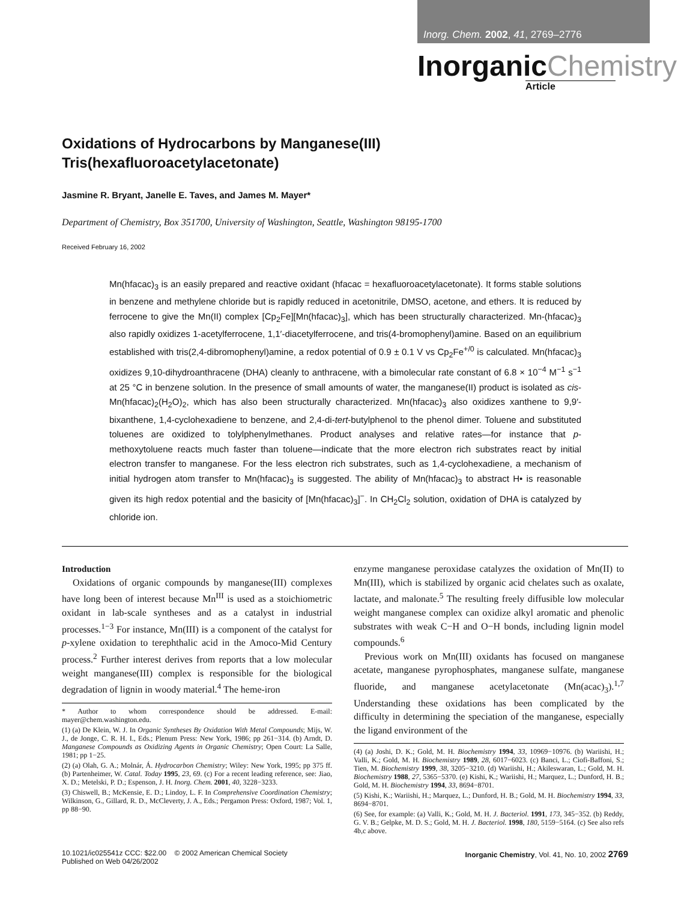Inorg. Chem. 2002, 41, 2769–2776
InorganicChemistry
Article
Oxidations of Hydrocarbons by Manganese(III)
Tris(hexafluoroacetylacetonate)
Jasmine R. Bryant, Janelle E. Taves, and James M. Mayer*
Department of Chemistry, Box 351700, University of Washington, Seattle, Washington 98195-1700
Received February 16, 2002
Mn(hfacac)<sub>3</sub> is an easily prepared and reactive oxidant (hfacac = hexafluoroacetylacetonate). It forms stable solutions in benzene and methylene chloride but is rapidly reduced in acetonitrile, DMSO, acetone, and ethers. It is reduced by ferrocene to give the Mn(II) complex [Cp<sub>2</sub>Fe][Mn(hfacac)<sub>3</sub>], which has been structurally characterized. Mn-(hfacac)<sub>3</sub> also rapidly oxidizes 1-acetylferrocene, 1,1′-diacetylferrocene, and tris(4-bromophenyl)amine. Based on an equilibrium established with tris(2,4-dibromophenyl)amine, a redox potential of 0.9 ± 0.1 V vs Cp<sub>2</sub>Fe<sup>+/0</sup> is calculated. Mn(hfacac)<sub>3</sub> oxidizes 9,10-dihydroanthracene (DHA) cleanly to anthracene, with a bimolecular rate constant of 6.8 × 10<sup>−4</sup> M<sup>−1</sup> s<sup>−1</sup> at 25 °C in benzene solution. In the presence of small amounts of water, the manganese(II) product is isolated as cis-Mn(hfacac)<sub>2</sub>(H<sub>2</sub>O)<sub>2</sub>, which has also been structurally characterized. Mn(hfacac)<sub>3</sub> also oxidizes xanthene to 9,9′-bixanthene, 1,4-cyclohexadiene to benzene, and 2,4-di-tert-butylphenol to the phenol dimer. Toluene and substituted toluenes are oxidized to tolylphenylmethanes. Product analyses and relative rates—for instance that p-methoxytoluene reacts much faster than toluene—indicate that the more electron rich substrates react by initial electron transfer to manganese. For the less electron rich substrates, such as 1,4-cyclohexadiene, a mechanism of initial hydrogen atom transfer to Mn(hfacac)<sub>3</sub> is suggested. The ability of Mn(hfacac)<sub>3</sub> to abstract H• is reasonable given its high redox potential and the basicity of [Mn(hfacac)<sub>3</sub>]<sup>−</sup>. In CH<sub>2</sub>Cl<sub>2</sub> solution, oxidation of DHA is catalyzed by chloride ion.
Introduction
Oxidations of organic compounds by manganese(III) complexes have long been of interest because Mn<sup>III</sup> is used as a stoichiometric oxidant in lab-scale syntheses and as a catalyst in industrial processes.<sup>1−3</sup> For instance, Mn(III) is a component of the catalyst for p-xylene oxidation to terephthalic acid in the Amoco-Mid Century process.<sup>2</sup> Further interest derives from reports that a low molecular weight manganese(III) complex is responsible for the biological degradation of lignin in woody material.<sup>4</sup> The heme-iron
* Author to whom correspondence should be addressed. E-mail: mayer@chem.washington.edu.
(1) (a) De Klein, W. J. In Organic Syntheses By Oxidation With Metal Compounds; Mijs, W. J., de Jonge, C. R. H. I., Eds.; Plenum Press: New York, 1986; pp 261−314. (b) Arndt, D. Manganese Compounds as Oxidizing Agents in Organic Chemistry; Open Court: La Salle, 1981; pp 1−25.
(2) (a) Olah, G. A.; Molnár, Á. Hydrocarbon Chemistry; Wiley: New York, 1995; pp 375 ff. (b) Partenheimer, W. Catal. Today 1995, 23, 69. (c) For a recent leading reference, see: Jiao, X. D.; Metelski, P. D.; Espenson, J. H. Inorg. Chem. 2001, 40, 3228−3233.
(3) Chiswell, B.; McKensie, E. D.; Lindoy, L. F. In Comprehensive Coordination Chemistry; Wilkinson, G., Gillard, R. D., McCleverty, J. A., Eds.; Pergamon Press: Oxford, 1987; Vol. 1, pp 88−90.
enzyme manganese peroxidase catalyzes the oxidation of Mn(II) to Mn(III), which is stabilized by organic acid chelates such as oxalate, lactate, and malonate.<sup>5</sup> The resulting freely diffusible low molecular weight manganese complex can oxidize alkyl aromatic and phenolic substrates with weak C−H and O−H bonds, including lignin model compounds.<sup>6</sup>
Previous work on Mn(III) oxidants has focused on manganese acetate, manganese pyrophosphates, manganese sulfate, manganese fluoride, and manganese acetylacetonate (Mn(acac)<sub>3</sub>).<sup>1,7</sup> Understanding these oxidations has been complicated by the difficulty in determining the speciation of the manganese, especially the ligand environment of the
(4) (a) Joshi, D. K.; Gold, M. H. Biochemistry 1994, 33, 10969−10976. (b) Wariishi, H.; Valli, K.; Gold, M. H. Biochemistry 1989, 28, 6017−6023. (c) Banci, L.; Ciofi-Baffoni, S.; Tien, M. Biochemistry 1999, 38, 3205−3210. (d) Wariishi, H.; Akileswaran, L.; Gold, M. H. Biochemistry 1988, 27, 5365−5370. (e) Kishi, K.; Wariishi, H.; Marquez, L.; Dunford, H. B.; Gold, M. H. Biochemistry 1994, 33, 8694−8701.
(5) Kishi, K.; Wariishi, H.; Marquez, L.; Dunford, H. B.; Gold, M. H. Biochemistry 1994, 33, 8694−8701.
(6) See, for example: (a) Valli, K.; Gold, M. H. J. Bacteriol. 1991, 173, 345−352. (b) Reddy, G. V. B.; Gelpke, M. D. S.; Gold, M. H. J. Bacteriol. 1998, 180, 5159−5164. (c) See also refs 4b,c above.
10.1021/ic025541z CCC: $22.00 © 2002 American Chemical Society
Published on Web 04/26/2002
Inorganic Chemistry, Vol. 41, No. 10, 2002 2769